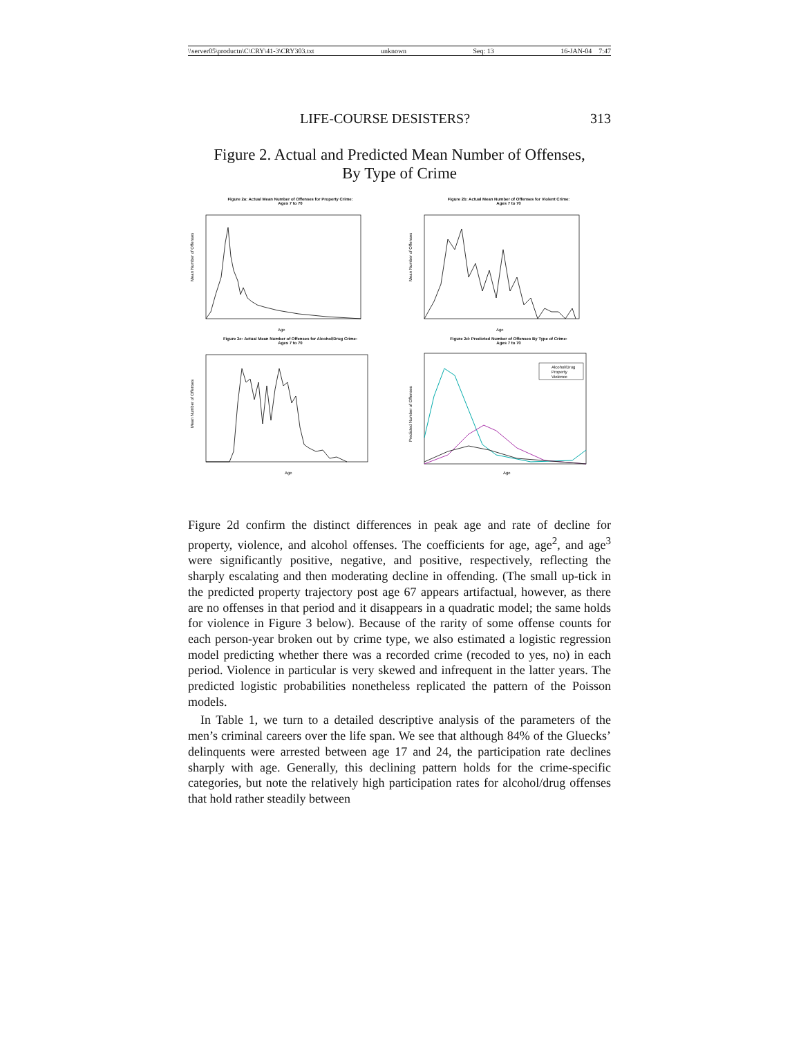\\server05\productn\C\CRY\41-3\CRY303.txt unknown Seq: 13 16-JAN-04 7:47
LIFE-COURSE DESISTERS? 313
Figure 2. Actual and Predicted Mean Number of Offenses,
By Type of Crime
Figure 2a: Actual Mean Number of Offenses for Property Crime:
Ages 7 to 70
Mean Number of Offenses
Age
Figure 2b: Actual Mean Number of Offenses for Violent Crime:
Ages 7 to 70
Mean Number of Offenses
Age
Figure 2c: Actual Mean Number of Offenses for Alcohol/Drug Crime:
Ages 7 to 70
Mean Number of Offenses
Age
Figure 2d: Predicted Number of Offenses By Type of Crime:
Ages 7 to 70
Alcohol/Drug
Property
Violence
Predicted Number of Offenses
Age
Figure 2d confirm the distinct differences in peak age and rate of decline for property, violence, and alcohol offenses. The coefficients for age, age<sup>2</sup>, and age<sup>3</sup> were significantly positive, negative, and positive, respectively, reflecting the sharply escalating and then moderating decline in offending. (The small up-tick in the predicted property trajectory post age 67 appears artifactual, however, as there are no offenses in that period and it disappears in a quadratic model; the same holds for violence in Figure 3 below). Because of the rarity of some offense counts for each person-year broken out by crime type, we also estimated a logistic regression model predicting whether there was a recorded crime (recoded to yes, no) in each period. Violence in particular is very skewed and infrequent in the latter years. The predicted logistic probabilities nonetheless replicated the pattern of the Poisson models.
In Table 1, we turn to a detailed descriptive analysis of the parameters of the men’s criminal careers over the life span. We see that although 84% of the Gluecks’ delinquents were arrested between age 17 and 24, the participation rate declines sharply with age. Generally, this declining pattern holds for the crime-specific categories, but note the relatively high participation rates for alcohol/drug offenses that hold rather steadily between